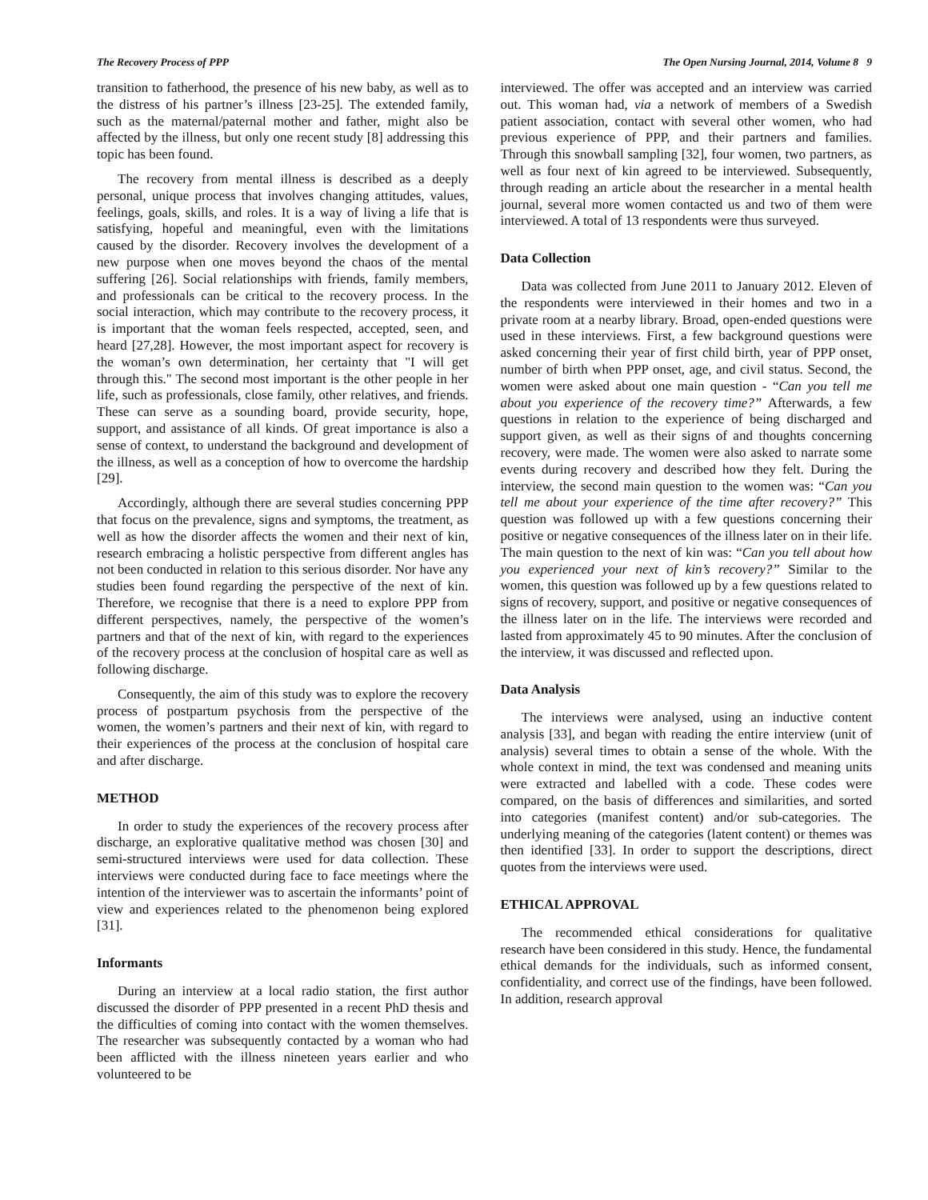The Recovery Process of PPP The Open Nursing Journal, 2014, Volume 8 9
transition to fatherhood, the presence of his new baby, as well as to the distress of his partner’s illness [23-25]. The extended family, such as the maternal/paternal mother and father, might also be affected by the illness, but only one recent study [8] addressing this topic has been found.
The recovery from mental illness is described as a deeply personal, unique process that involves changing attitudes, values, feelings, goals, skills, and roles. It is a way of living a life that is satisfying, hopeful and meaningful, even with the limitations caused by the disorder. Recovery involves the development of a new purpose when one moves beyond the chaos of the mental suffering [26]. Social relationships with friends, family members, and professionals can be critical to the recovery process. In the social interaction, which may contribute to the recovery process, it is important that the woman feels respected, accepted, seen, and heard [27,28]. However, the most important aspect for recovery is the woman’s own determination, her certainty that "I will get through this." The second most important is the other people in her life, such as professionals, close family, other relatives, and friends. These can serve as a sounding board, provide security, hope, support, and assistance of all kinds. Of great importance is also a sense of context, to understand the background and development of the illness, as well as a conception of how to overcome the hardship [29].
Accordingly, although there are several studies concerning PPP that focus on the prevalence, signs and symptoms, the treatment, as well as how the disorder affects the women and their next of kin, research embracing a holistic perspective from different angles has not been conducted in relation to this serious disorder. Nor have any studies been found regarding the perspective of the next of kin. Therefore, we recognise that there is a need to explore PPP from different perspectives, namely, the perspective of the women’s partners and that of the next of kin, with regard to the experiences of the recovery process at the conclusion of hospital care as well as following discharge.
Consequently, the aim of this study was to explore the recovery process of postpartum psychosis from the perspective of the women, the women’s partners and their next of kin, with regard to their experiences of the process at the conclusion of hospital care and after discharge.
METHOD
In order to study the experiences of the recovery process after discharge, an explorative qualitative method was chosen [30] and semi-structured interviews were used for data collection. These interviews were conducted during face to face meetings where the intention of the interviewer was to ascertain the informants’ point of view and experiences related to the phenomenon being explored [31].
Informants
During an interview at a local radio station, the first author discussed the disorder of PPP presented in a recent PhD thesis and the difficulties of coming into contact with the women themselves. The researcher was subsequently contacted by a woman who had been afflicted with the illness nineteen years earlier and who volunteered to be
interviewed. The offer was accepted and an interview was carried out. This woman had, via a network of members of a Swedish patient association, contact with several other women, who had previous experience of PPP, and their partners and families. Through this snowball sampling [32], four women, two partners, as well as four next of kin agreed to be interviewed. Subsequently, through reading an article about the researcher in a mental health journal, several more women contacted us and two of them were interviewed. A total of 13 respondents were thus surveyed.
Data Collection
Data was collected from June 2011 to January 2012. Eleven of the respondents were interviewed in their homes and two in a private room at a nearby library. Broad, open-ended questions were used in these interviews. First, a few background questions were asked concerning their year of first child birth, year of PPP onset, number of birth when PPP onset, age, and civil status. Second, the women were asked about one main question - “Can you tell me about you experience of the recovery time?” Afterwards, a few questions in relation to the experience of being discharged and support given, as well as their signs of and thoughts concerning recovery, were made. The women were also asked to narrate some events during recovery and described how they felt. During the interview, the second main question to the women was: “Can you tell me about your experience of the time after recovery?” This question was followed up with a few questions concerning their positive or negative consequences of the illness later on in their life. The main question to the next of kin was: “Can you tell about how you experienced your next of kin’s recovery?” Similar to the women, this question was followed up by a few questions related to signs of recovery, support, and positive or negative consequences of the illness later on in the life. The interviews were recorded and lasted from approximately 45 to 90 minutes. After the conclusion of the interview, it was discussed and reflected upon.
Data Analysis
The interviews were analysed, using an inductive content analysis [33], and began with reading the entire interview (unit of analysis) several times to obtain a sense of the whole. With the whole context in mind, the text was condensed and meaning units were extracted and labelled with a code. These codes were compared, on the basis of differences and similarities, and sorted into categories (manifest content) and/or sub-categories. The underlying meaning of the categories (latent content) or themes was then identified [33]. In order to support the descriptions, direct quotes from the interviews were used.
ETHICAL APPROVAL
The recommended ethical considerations for qualitative research have been considered in this study. Hence, the fundamental ethical demands for the individuals, such as informed consent, confidentiality, and correct use of the findings, have been followed. In addition, research approval